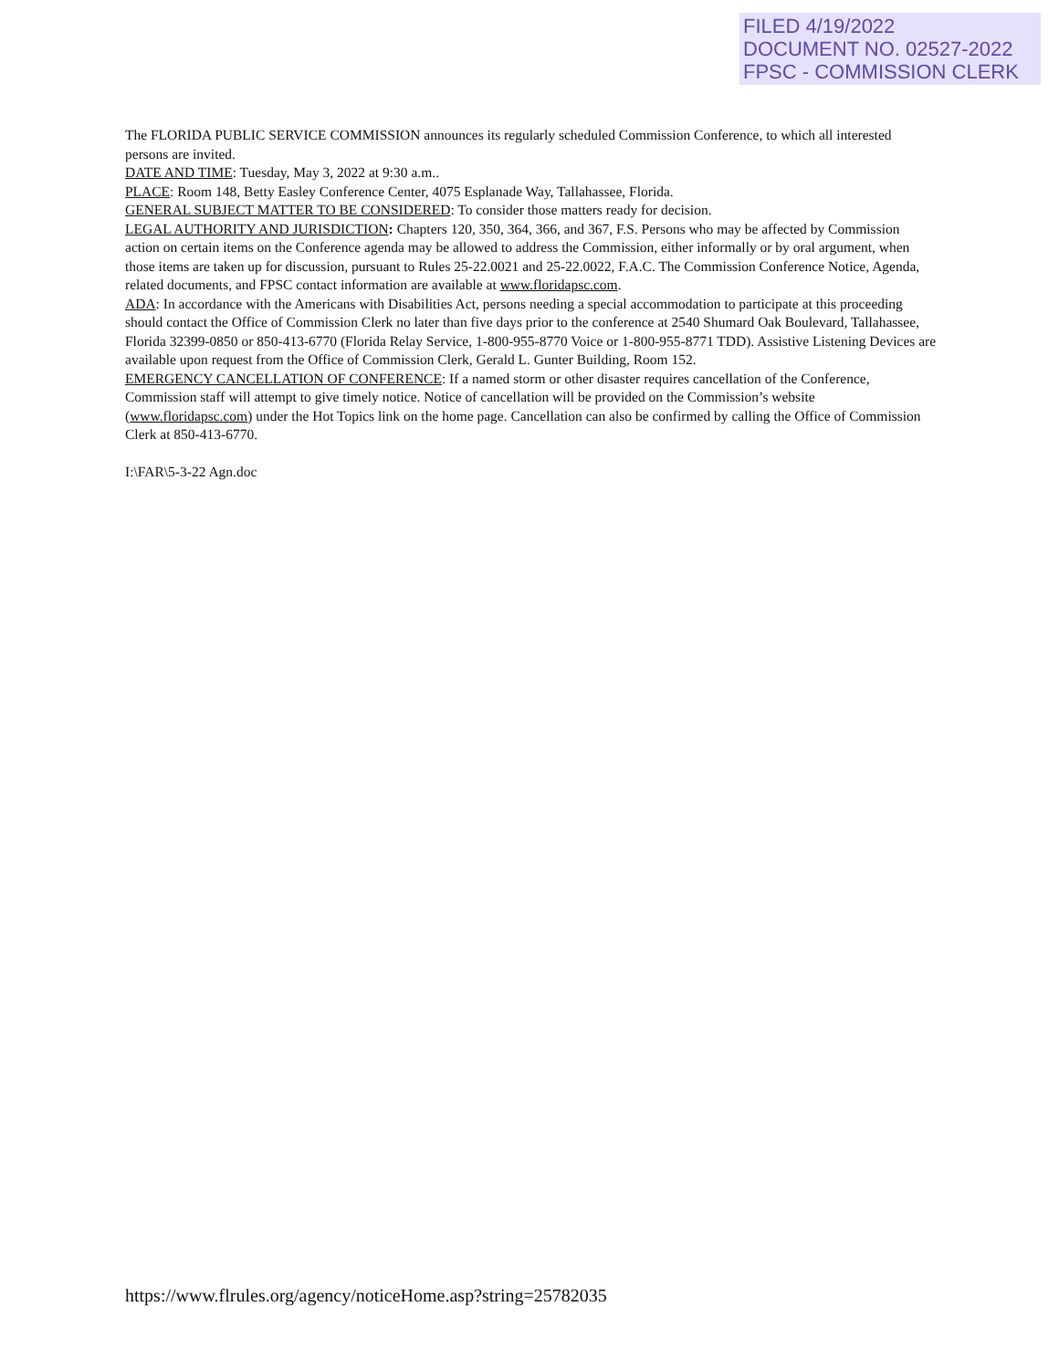FILED 4/19/2022
DOCUMENT NO. 02527-2022
FPSC - COMMISSION CLERK
The FLORIDA PUBLIC SERVICE COMMISSION announces its regularly scheduled Commission Conference, to which all interested persons are invited.
DATE AND TIME: Tuesday, May 3, 2022 at 9:30 a.m..
PLACE: Room 148, Betty Easley Conference Center, 4075 Esplanade Way, Tallahassee, Florida.
GENERAL SUBJECT MATTER TO BE CONSIDERED: To consider those matters ready for decision.
LEGAL AUTHORITY AND JURISDICTION: Chapters 120, 350, 364, 366, and 367, F.S. Persons who may be affected by Commission action on certain items on the Conference agenda may be allowed to address the Commission, either informally or by oral argument, when those items are taken up for discussion, pursuant to Rules 25-22.0021 and 25-22.0022, F.A.C. The Commission Conference Notice, Agenda, related documents, and FPSC contact information are available at www.floridapsc.com.
ADA: In accordance with the Americans with Disabilities Act, persons needing a special accommodation to participate at this proceeding should contact the Office of Commission Clerk no later than five days prior to the conference at 2540 Shumard Oak Boulevard, Tallahassee, Florida 32399-0850 or 850-413-6770 (Florida Relay Service, 1-800-955-8770 Voice or 1-800-955-8771 TDD). Assistive Listening Devices are available upon request from the Office of Commission Clerk, Gerald L. Gunter Building, Room 152.
EMERGENCY CANCELLATION OF CONFERENCE: If a named storm or other disaster requires cancellation of the Conference, Commission staff will attempt to give timely notice. Notice of cancellation will be provided on the Commission’s website (www.floridapsc.com) under the Hot Topics link on the home page. Cancellation can also be confirmed by calling the Office of Commission Clerk at 850-413-6770.
I:\FAR\5-3-22 Agn.doc
https://www.flrules.org/agency/noticeHome.asp?string=25782035